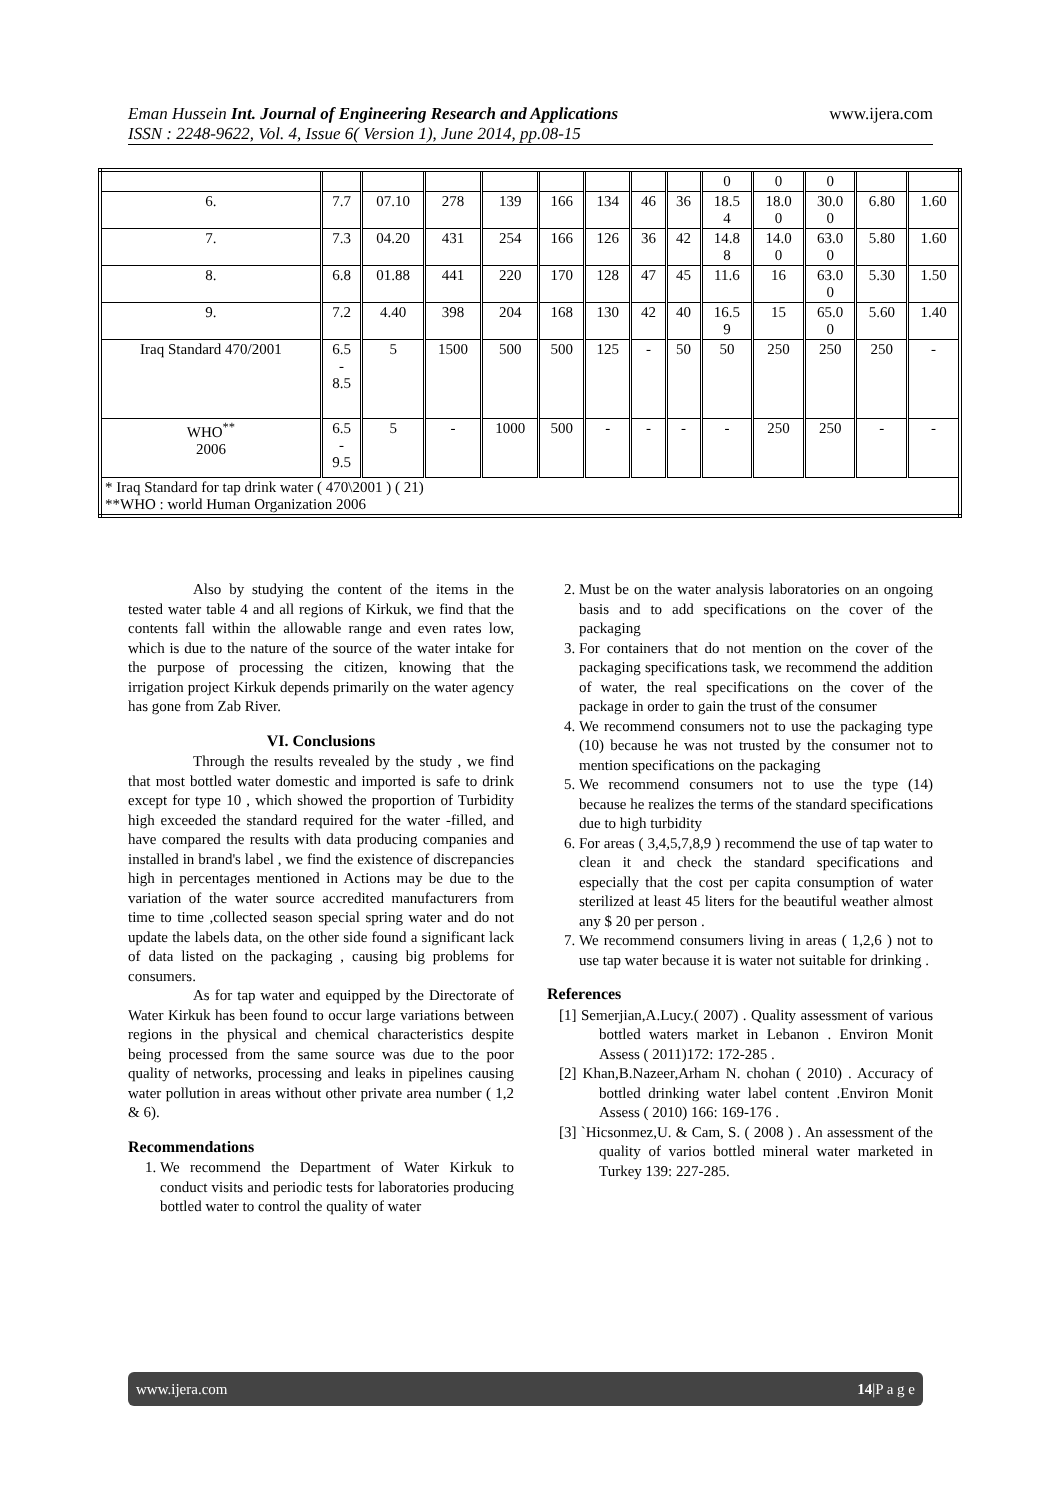www.ijera.com Eman Hussein Int. Journal of Engineering Research and Applications
ISSN : 2248-9622, Vol. 4, Issue 6( Version 1), June 2014, pp.08-15
| | | | | | | | | | 0 | 0 | 0 | | |
| 6. | 7.7 | 07.10 | 278 | 139 | 166 | 134 | 46 | 36 | 18.5 4 | 18.0 0 | 30.0 0 | 6.80 | 1.60 |
| 7. | 7.3 | 04.20 | 431 | 254 | 166 | 126 | 36 | 42 | 14.8 8 | 14.0 0 | 63.0 0 | 5.80 | 1.60 |
| 8. | 6.8 | 01.88 | 441 | 220 | 170 | 128 | 47 | 45 | 11.6 | 16 | 63.0 0 | 5.30 | 1.50 |
| 9. | 7.2 | 4.40 | 398 | 204 | 168 | 130 | 42 | 40 | 16.5 9 | 15 | 65.0 0 | 5.60 | 1.40 |
| Iraq Standard 470/2001 | 6.5 - 8.5 | 5 | 1500 | 500 | 500 | 125 | - | 50 | 50 | 250 | 250 | 250 | - |
| WHO<sup>**</sup> 2006 | 6.5 - 9.5 | 5 | - | 1000 | 500 | - | - | - | - | 250 | 250 | - | - |
| * Iraq Standard for tap drink water ( 470\2001 ) ( 21) **WHO : world Human Organization 2006 | | | | | | | | | | | | | |
Also by studying the content of the items in the tested water table 4 and all regions of Kirkuk, we find that the contents fall within the allowable range and even rates low, which is due to the nature of the source of the water intake for the purpose of processing the citizen, knowing that the irrigation project Kirkuk depends primarily on the water agency has gone from Zab River.
VI. Conclusions
Through the results revealed by the study , we find that most bottled water domestic and imported is safe to drink except for type 10 , which showed the proportion of Turbidity high exceeded the standard required for the water -filled, and have compared the results with data producing companies and installed in brand's label , we find the existence of discrepancies high in percentages mentioned in Actions may be due to the variation of the water source accredited manufacturers from time to time ,collected season special spring water and do not update the labels data, on the other side found a significant lack of data listed on the packaging , causing big problems for consumers.
As for tap water and equipped by the Directorate of Water Kirkuk has been found to occur large variations between regions in the physical and chemical characteristics despite being processed from the same source was due to the poor quality of networks, processing and leaks in pipelines causing water pollution in areas without other private area number ( 1,2 & 6).
Recommendations
1. We recommend the Department of Water Kirkuk to conduct visits and periodic tests for laboratories producing bottled water to control the quality of water
2. Must be on the water analysis laboratories on an ongoing basis and to add specifications on the cover of the packaging
3. For containers that do not mention on the cover of the packaging specifications task, we recommend the addition of water, the real specifications on the cover of the package in order to gain the trust of the consumer
4. We recommend consumers not to use the packaging type (10) because he was not trusted by the consumer not to mention specifications on the packaging
5. We recommend consumers not to use the type (14) because he realizes the terms of the standard specifications due to high turbidity
6. For areas ( 3,4,5,7,8,9 ) recommend the use of tap water to clean it and check the standard specifications and especially that the cost per capita consumption of water sterilized at least 45 liters for the beautiful weather almost any $ 20 per person .
7. We recommend consumers living in areas ( 1,2,6 ) not to use tap water because it is water not suitable for drinking .
References
[1] Semerjian,A.Lucy.( 2007) . Quality assessment of various bottled waters market in Lebanon . Environ Monit Assess ( 2011)172: 172-285 .
[2] Khan,B.Nazeer,Arham N. chohan ( 2010) . Accuracy of bottled drinking water label content .Environ Monit Assess ( 2010) 166: 169-176 .
[3] `Hicsonmez,U. & Cam, S. ( 2008 ) . An assessment of the quality of varios bottled mineral water marketed in Turkey 139: 227-285.
www.ijera.com 14|P a g e